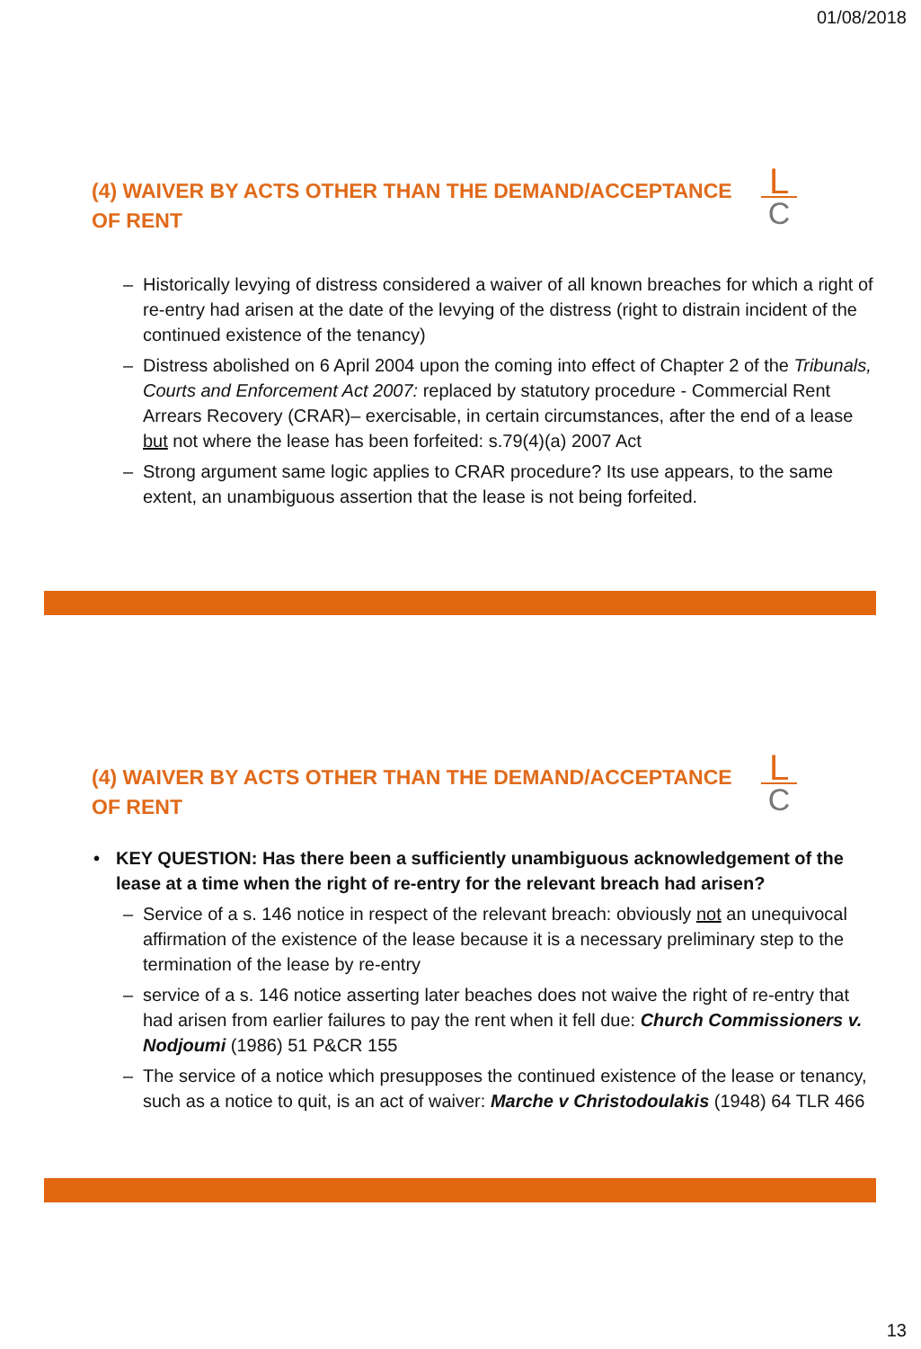01/08/2018
(4) WAIVER BY ACTS OTHER THAN THE DEMAND/ACCEPTANCE OF RENT
L
C
– Historically levying of distress considered a waiver of all known breaches for which a right of re-entry had arisen at the date of the levying of the distress (right to distrain incident of the continued existence of the tenancy)
– Distress abolished on 6 April 2004 upon the coming into effect of Chapter 2 of the Tribunals, Courts and Enforcement Act 2007: replaced by statutory procedure - Commercial Rent Arrears Recovery (CRAR)– exercisable, in certain circumstances, after the end of a lease but not where the lease has been forfeited: s.79(4)(a) 2007 Act
– Strong argument same logic applies to CRAR procedure? Its use appears, to the same extent, an unambiguous assertion that the lease is not being forfeited.
(4) WAIVER BY ACTS OTHER THAN THE DEMAND/ACCEPTANCE OF RENT
L
C
• KEY QUESTION: Has there been a sufficiently unambiguous acknowledgement of the lease at a time when the right of re-entry for the relevant breach had arisen?
– Service of a s. 146 notice in respect of the relevant breach: obviously not an unequivocal affirmation of the existence of the lease because it is a necessary preliminary step to the termination of the lease by re-entry
– service of a s. 146 notice asserting later beaches does not waive the right of re-entry that had arisen from earlier failures to pay the rent when it fell due: Church Commissioners v. Nodjoumi (1986) 51 P&CR 155
– The service of a notice which presupposes the continued existence of the lease or tenancy, such as a notice to quit, is an act of waiver: Marche v Christodoulakis (1948) 64 TLR 466
13